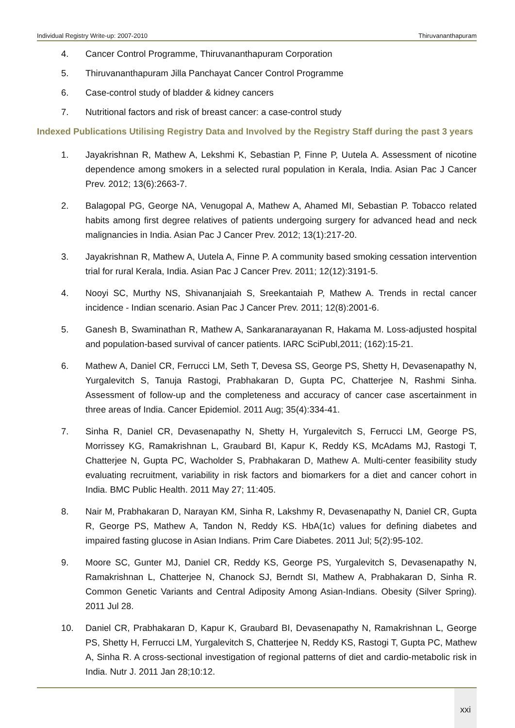Individual Registry Write-up: 2007-2010 Thiruvananthapuram
4. Cancer Control Programme, Thiruvananthapuram Corporation
5. Thiruvananthapuram Jilla Panchayat Cancer Control Programme
6. Case-control study of bladder & kidney cancers
7. Nutritional factors and risk of breast cancer: a case-control study
Indexed Publications Utilising Registry Data and Involved by the Registry Staff during the past 3 years
1. Jayakrishnan R, Mathew A, Lekshmi K, Sebastian P, Finne P, Uutela A. Assessment of nicotine dependence among smokers in a selected rural population in Kerala, India. Asian Pac J Cancer Prev. 2012; 13(6):2663-7.
2. Balagopal PG, George NA, Venugopal A, Mathew A, Ahamed MI, Sebastian P. Tobacco related habits among first degree relatives of patients undergoing surgery for advanced head and neck malignancies in India. Asian Pac J Cancer Prev. 2012; 13(1):217-20.
3. Jayakrishnan R, Mathew A, Uutela A, Finne P. A community based smoking cessation intervention trial for rural Kerala, India. Asian Pac J Cancer Prev. 2011; 12(12):3191-5.
4. Nooyi SC, Murthy NS, Shivananjaiah S, Sreekantaiah P, Mathew A. Trends in rectal cancer incidence - Indian scenario. Asian Pac J Cancer Prev. 2011; 12(8):2001-6.
5. Ganesh B, Swaminathan R, Mathew A, Sankaranarayanan R, Hakama M. Loss-adjusted hospital and population-based survival of cancer patients. IARC SciPubl,2011; (162):15-21.
6. Mathew A, Daniel CR, Ferrucci LM, Seth T, Devesa SS, George PS, Shetty H, Devasenapathy N, Yurgalevitch S, Tanuja Rastogi, Prabhakaran D, Gupta PC, Chatterjee N, Rashmi Sinha. Assessment of follow-up and the completeness and accuracy of cancer case ascertainment in three areas of India. Cancer Epidemiol. 2011 Aug; 35(4):334-41.
7. Sinha R, Daniel CR, Devasenapathy N, Shetty H, Yurgalevitch S, Ferrucci LM, George PS, Morrissey KG, Ramakrishnan L, Graubard BI, Kapur K, Reddy KS, McAdams MJ, Rastogi T, Chatterjee N, Gupta PC, Wacholder S, Prabhakaran D, Mathew A. Multi-center feasibility study evaluating recruitment, variability in risk factors and biomarkers for a diet and cancer cohort in India. BMC Public Health. 2011 May 27; 11:405.
8. Nair M, Prabhakaran D, Narayan KM, Sinha R, Lakshmy R, Devasenapathy N, Daniel CR, Gupta R, George PS, Mathew A, Tandon N, Reddy KS. HbA(1c) values for defining diabetes and impaired fasting glucose in Asian Indians. Prim Care Diabetes. 2011 Jul; 5(2):95-102.
9. Moore SC, Gunter MJ, Daniel CR, Reddy KS, George PS, Yurgalevitch S, Devasenapathy N, Ramakrishnan L, Chatterjee N, Chanock SJ, Berndt SI, Mathew A, Prabhakaran D, Sinha R. Common Genetic Variants and Central Adiposity Among Asian-Indians. Obesity (Silver Spring). 2011 Jul 28.
10. Daniel CR, Prabhakaran D, Kapur K, Graubard BI, Devasenapathy N, Ramakrishnan L, George PS, Shetty H, Ferrucci LM, Yurgalevitch S, Chatterjee N, Reddy KS, Rastogi T, Gupta PC, Mathew A, Sinha R. A cross-sectional investigation of regional patterns of diet and cardio-metabolic risk in India. Nutr J. 2011 Jan 28;10:12.
xxi